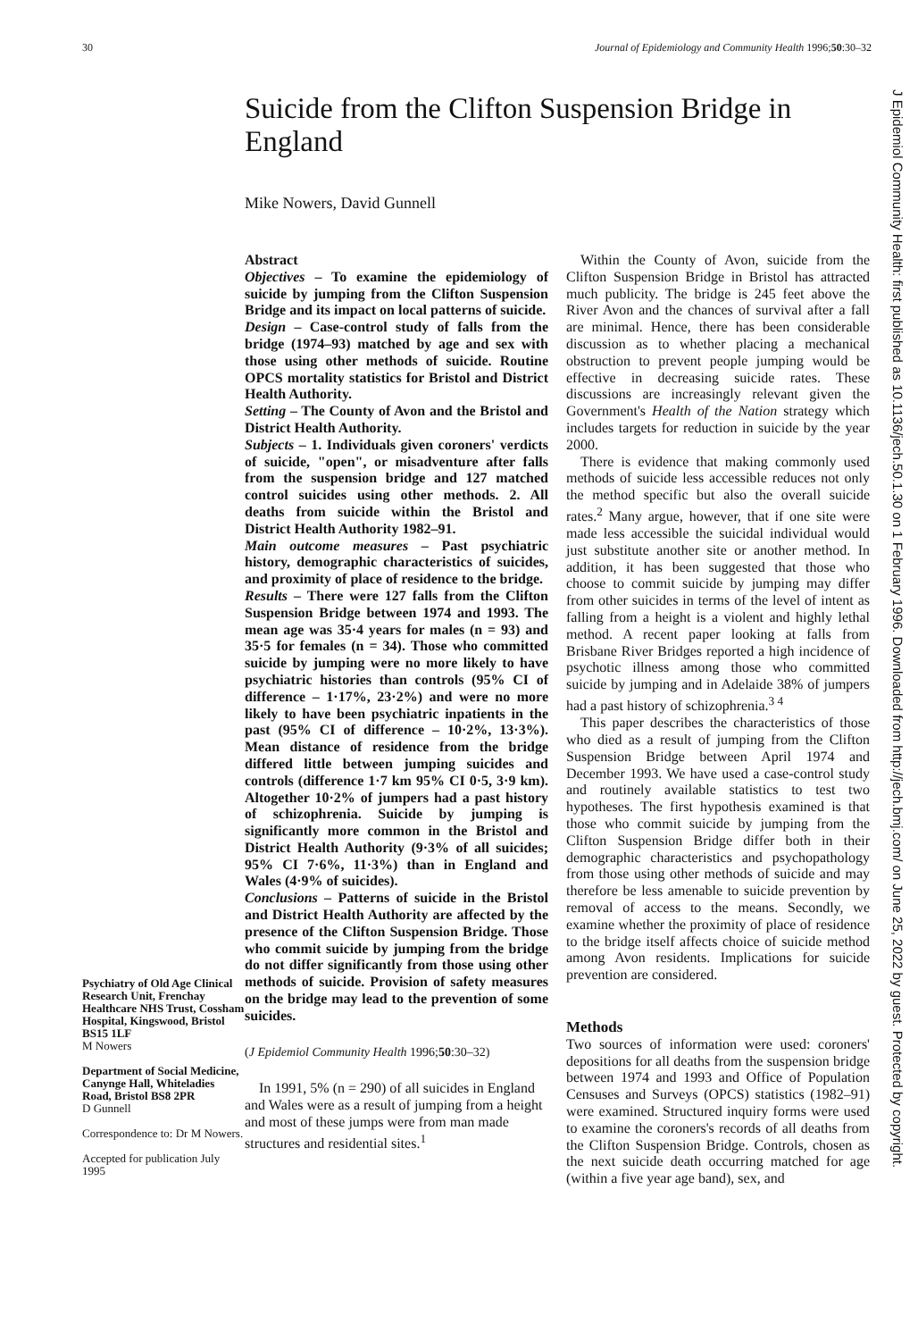30 Journal of Epidemiology and Community Health 1996;50:30–32
Suicide from the Clifton Suspension Bridge in England
Mike Nowers, David Gunnell
Psychiatry of Old Age Clinical Research Unit, Frenchay Healthcare NHS Trust, Cossham Hospital, Kingswood, Bristol BS15 1LF
M Nowers
Department of Social Medicine, Canynge Hall, Whiteladies Road, Bristol BS8 2PR
D Gunnell
Correspondence to: Dr M Nowers.
Accepted for publication July 1995
Abstract
Objectives – To examine the epidemiology of suicide by jumping from the Clifton Suspension Bridge and its impact on local patterns of suicide.
Design – Case-control study of falls from the bridge (1974–93) matched by age and sex with those using other methods of suicide. Routine OPCS mortality statistics for Bristol and District Health Authority.
Setting – The County of Avon and the Bristol and District Health Authority.
Subjects – 1. Individuals given coroners' verdicts of suicide, "open", or misadventure after falls from the suspension bridge and 127 matched control suicides using other methods. 2. All deaths from suicide within the Bristol and District Health Authority 1982–91.
Main outcome measures – Past psychiatric history, demographic characteristics of suicides, and proximity of place of residence to the bridge.
Results – There were 127 falls from the Clifton Suspension Bridge between 1974 and 1993. The mean age was 35·4 years for males (n = 93) and 35·5 for females (n = 34). Those who committed suicide by jumping were no more likely to have psychiatric histories than controls (95% CI of difference – 1·17%, 23·2%) and were no more likely to have been psychiatric inpatients in the past (95% CI of difference – 10·2%, 13·3%). Mean distance of residence from the bridge differed little between jumping suicides and controls (difference 1·7 km 95% CI 0·5, 3·9 km). Altogether 10·2% of jumpers had a past history of schizophrenia. Suicide by jumping is significantly more common in the Bristol and District Health Authority (9·3% of all suicides; 95% CI 7·6%, 11·3%) than in England and Wales (4·9% of suicides).
Conclusions – Patterns of suicide in the Bristol and District Health Authority are affected by the presence of the Clifton Suspension Bridge. Those who commit suicide by jumping from the bridge do not differ significantly from those using other methods of suicide. Provision of safety measures on the bridge may lead to the prevention of some suicides.
(J Epidemiol Community Health 1996;50:30–32)
In 1991, 5% (n = 290) of all suicides in England and Wales were as a result of jumping from a height and most of these jumps were from man made structures and residential sites.<sup>1</sup>
Within the County of Avon, suicide from the Clifton Suspension Bridge in Bristol has attracted much publicity. The bridge is 245 feet above the River Avon and the chances of survival after a fall are minimal. Hence, there has been considerable discussion as to whether placing a mechanical obstruction to prevent people jumping would be effective in decreasing suicide rates. These discussions are increasingly relevant given the Government's Health of the Nation strategy which includes targets for reduction in suicide by the year 2000.
There is evidence that making commonly used methods of suicide less accessible reduces not only the method specific but also the overall suicide rates.<sup>2</sup> Many argue, however, that if one site were made less accessible the suicidal individual would just substitute another site or another method. In addition, it has been suggested that those who choose to commit suicide by jumping may differ from other suicides in terms of the level of intent as falling from a height is a violent and highly lethal method. A recent paper looking at falls from Brisbane River Bridges reported a high incidence of psychotic illness among those who committed suicide by jumping and in Adelaide 38% of jumpers had a past history of schizophrenia.<sup>3 4</sup>
This paper describes the characteristics of those who died as a result of jumping from the Clifton Suspension Bridge between April 1974 and December 1993. We have used a case-control study and routinely available statistics to test two hypotheses. The first hypothesis examined is that those who commit suicide by jumping from the Clifton Suspension Bridge differ both in their demographic characteristics and psychopathology from those using other methods of suicide and may therefore be less amenable to suicide prevention by removal of access to the means. Secondly, we examine whether the proximity of place of residence to the bridge itself affects choice of suicide method among Avon residents. Implications for suicide prevention are considered.
Methods
Two sources of information were used: coroners' depositions for all deaths from the suspension bridge between 1974 and 1993 and Office of Population Censuses and Surveys (OPCS) statistics (1982–91) were examined. Structured inquiry forms were used to examine the coroners's records of all deaths from the Clifton Suspension Bridge. Controls, chosen as the next suicide death occurring matched for age (within a five year age band), sex, and
J Epidemiol Community Health: first published as 10.1136/jech.50.1.30 on 1 February 1996. Downloaded from http://jech.bmj.com/ on June 25, 2022 by guest. Protected by copyright.